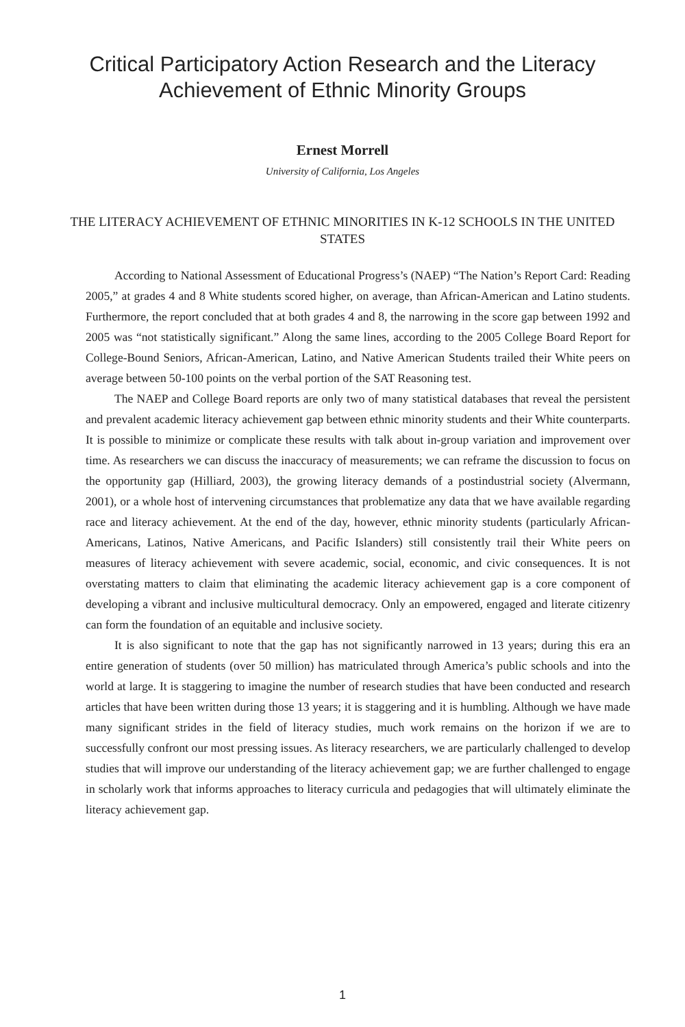Critical Participatory Action Research and the Literacy
Achievement of Ethnic Minority Groups
Ernest Morrell
University of California, Los Angeles
THE LITERACY ACHIEVEMENT OF ETHNIC MINORITIES IN K-12 SCHOOLS IN THE UNITED STATES
According to National Assessment of Educational Progress’s (NAEP) “The Nation’s Report Card: Reading 2005,” at grades 4 and 8 White students scored higher, on average, than African-American and Latino students. Furthermore, the report concluded that at both grades 4 and 8, the narrowing in the score gap between 1992 and 2005 was “not statistically significant.” Along the same lines, according to the 2005 College Board Report for College-Bound Seniors, African-American, Latino, and Native American Students trailed their White peers on average between 50-100 points on the verbal portion of the SAT Reasoning test.
The NAEP and College Board reports are only two of many statistical databases that reveal the persistent and prevalent academic literacy achievement gap between ethnic minority students and their White counterparts. It is possible to minimize or complicate these results with talk about in-group variation and improvement over time. As researchers we can discuss the inaccuracy of measurements; we can reframe the discussion to focus on the opportunity gap (Hilliard, 2003), the growing literacy demands of a postindustrial society (Alvermann, 2001), or a whole host of intervening circumstances that problematize any data that we have available regarding race and literacy achievement. At the end of the day, however, ethnic minority students (particularly African-Americans, Latinos, Native Americans, and Pacific Islanders) still consistently trail their White peers on measures of literacy achievement with severe academic, social, economic, and civic consequences. It is not overstating matters to claim that eliminating the academic literacy achievement gap is a core component of developing a vibrant and inclusive multicultural democracy. Only an empowered, engaged and literate citizenry can form the foundation of an equitable and inclusive society.
It is also significant to note that the gap has not significantly narrowed in 13 years; during this era an entire generation of students (over 50 million) has matriculated through America’s public schools and into the world at large. It is staggering to imagine the number of research studies that have been conducted and research articles that have been written during those 13 years; it is staggering and it is humbling. Although we have made many significant strides in the field of literacy studies, much work remains on the horizon if we are to successfully confront our most pressing issues. As literacy researchers, we are particularly challenged to develop studies that will improve our understanding of the literacy achievement gap; we are further challenged to engage in scholarly work that informs approaches to literacy curricula and pedagogies that will ultimately eliminate the literacy achievement gap.
1